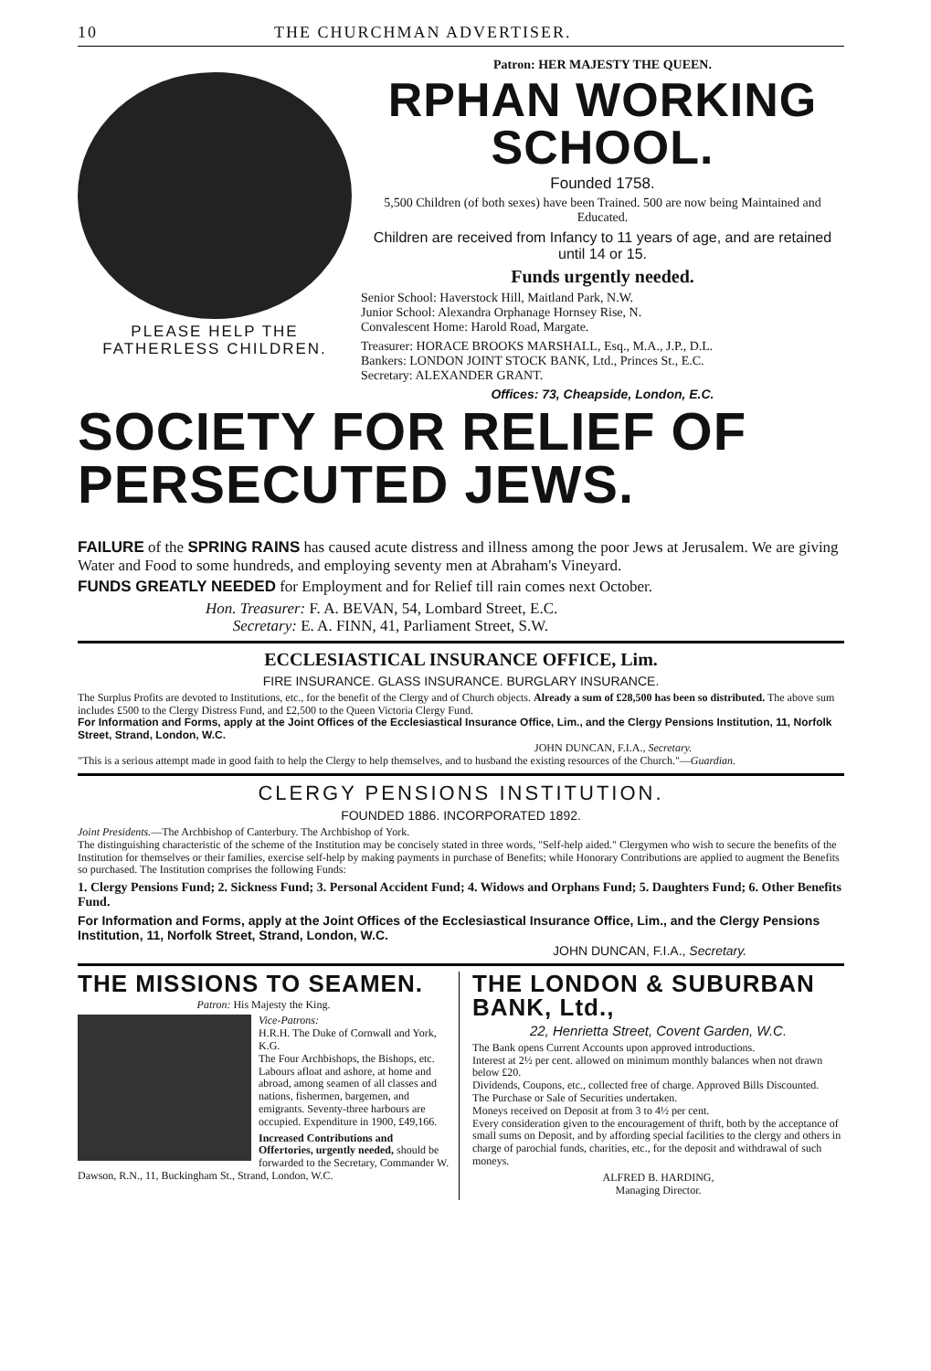10 THE CHURCHMAN ADVERTISER.
PLEASE HELP THE
FATHERLESS CHILDREN.
Patron: HER MAJESTY THE QUEEN.
RPHAN WORKING SCHOOL.
Founded 1758.
5,500 Children (of both sexes) have been Trained. 500 are now being Maintained and Educated.
Children are received from Infancy to 11 years of age, and are retained until 14 or 15.
Funds urgently needed.
Senior School: Haverstock Hill, Maitland Park, N.W.
Junior School: Alexandra Orphanage Hornsey Rise, N.
Convalescent Home: Harold Road, Margate.
Treasurer: HORACE BROOKS MARSHALL, Esq., M.A., J.P., D.L.
Bankers: LONDON JOINT STOCK BANK, Ltd., Princes St., E.C.
Secretary: ALEXANDER GRANT.
Offices: 73, Cheapside, London, E.C.
SOCIETY FOR RELIEF OF PERSECUTED JEWS.
FAILURE of the SPRING RAINS has caused acute distress and illness among the poor Jews at Jerusalem. We are giving Water and Food to some hundreds, and employing seventy men at Abraham's Vineyard.
FUNDS GREATLY NEEDED for Employment and for Relief till rain comes next October.
Hon. Treasurer: F. A. BEVAN, 54, Lombard Street, E.C.
Secretary: E. A. FINN, 41, Parliament Street, S.W.
ECCLESIASTICAL INSURANCE OFFICE, Lim.
FIRE INSURANCE. GLASS INSURANCE. BURGLARY INSURANCE.
The Surplus Profits are devoted to Institutions, etc., for the benefit of the Clergy and of Church objects. Already a sum of £28,500 has been so distributed. The above sum includes £500 to the Clergy Distress Fund, and £2,500 to the Queen Victoria Clergy Fund.
For Information and Forms, apply at the Joint Offices of the Ecclesiastical Insurance Office, Lim., and the Clergy Pensions Institution, 11, Norfolk Street, Strand, London, W.C.
JOHN DUNCAN, F.I.A., Secretary.
"This is a serious attempt made in good faith to help the Clergy to help themselves, and to husband the existing resources of the Church."—Guardian.
CLERGY PENSIONS INSTITUTION.
FOUNDED 1886. INCORPORATED 1892.
Joint Presidents.—The Archbishop of Canterbury. The Archbishop of York.
The distinguishing characteristic of the scheme of the Institution may be concisely stated in three words, "Self-help aided." Clergymen who wish to secure the benefits of the Institution for themselves or their families, exercise self-help by making payments in purchase of Benefits; while Honorary Contributions are applied to augment the Benefits so purchased. The Institution comprises the following Funds:
1. Clergy Pensions Fund; 2. Sickness Fund; 3. Personal Accident Fund; 4. Widows and Orphans Fund; 5. Daughters Fund; 6. Other Benefits Fund.
For Information and Forms, apply at the Joint Offices of the Ecclesiastical Insurance Office, Lim., and the Clergy Pensions Institution, 11, Norfolk Street, Strand, London, W.C.
JOHN DUNCAN, F.I.A., Secretary.
THE MISSIONS TO SEAMEN.
Patron: His Majesty the King.
Vice-Patrons:
H.R.H. The Duke of Cornwall and York, K.G.
The Four Archbishops, the Bishops, etc.
Labours afloat and ashore, at home and abroad, among seamen of all classes and nations, fishermen, bargemen, and emigrants. Seventy-three harbours are occupied. Expenditure in 1900, £49,166.
Increased Contributions and Offertories, urgently needed, should be forwarded to the Secretary, Commander W. Dawson, R.N., 11, Buckingham St., Strand, London, W.C.
THE LONDON & SUBURBAN BANK, Ltd.,
22, Henrietta Street, Covent Garden, W.C.
The Bank opens Current Accounts upon approved introductions.
Interest at 2½ per cent. allowed on minimum monthly balances when not drawn below £20.
Dividends, Coupons, etc., collected free of charge. Approved Bills Discounted.
The Purchase or Sale of Securities undertaken.
Moneys received on Deposit at from 3 to 4½ per cent.
Every consideration given to the encouragement of thrift, both by the acceptance of small sums on Deposit, and by affording special facilities to the clergy and others in charge of parochial funds, charities, etc., for the deposit and withdrawal of such moneys.
ALFRED B. HARDING,
Managing Director.